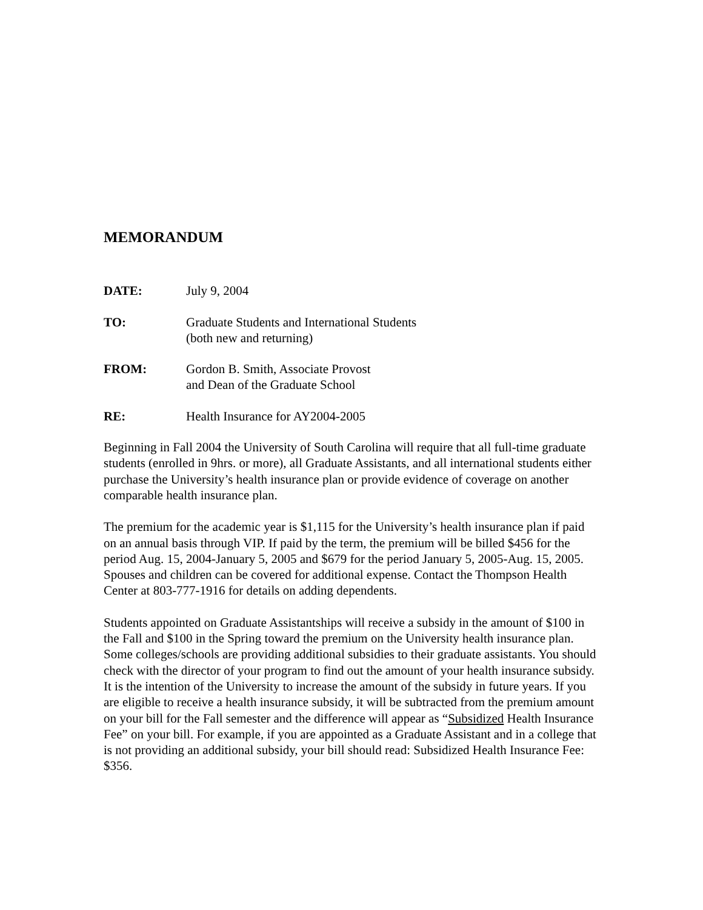MEMORANDUM
DATE: July 9, 2004
TO: Graduate Students and International Students
(both new and returning)
FROM: Gordon B. Smith, Associate Provost
and Dean of the Graduate School
RE: Health Insurance for AY2004-2005
Beginning in Fall 2004 the University of South Carolina will require that all full-time graduate students (enrolled in 9hrs. or more), all Graduate Assistants, and all international students either purchase the University’s health insurance plan or provide evidence of coverage on another comparable health insurance plan.
The premium for the academic year is $1,115 for the University’s health insurance plan if paid on an annual basis through VIP. If paid by the term, the premium will be billed $456 for the period Aug. 15, 2004-January 5, 2005 and $679 for the period January 5, 2005-Aug. 15, 2005. Spouses and children can be covered for additional expense. Contact the Thompson Health Center at 803-777-1916 for details on adding dependents.
Students appointed on Graduate Assistantships will receive a subsidy in the amount of $100 in the Fall and $100 in the Spring toward the premium on the University health insurance plan. Some colleges/schools are providing additional subsidies to their graduate assistants. You should check with the director of your program to find out the amount of your health insurance subsidy. It is the intention of the University to increase the amount of the subsidy in future years. If you are eligible to receive a health insurance subsidy, it will be subtracted from the premium amount on your bill for the Fall semester and the difference will appear as “Subsidized Health Insurance Fee” on your bill. For example, if you are appointed as a Graduate Assistant and in a college that is not providing an additional subsidy, your bill should read: Subsidized Health Insurance Fee: $356.